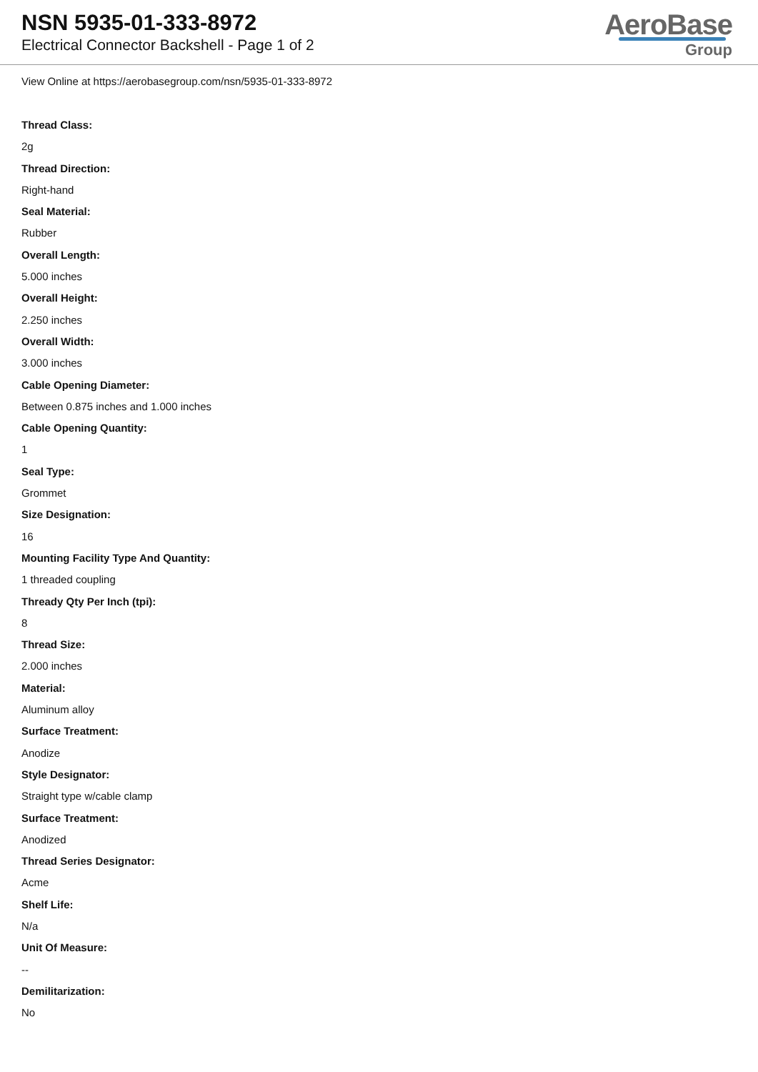NSN 5935-01-333-8972
Electrical Connector Backshell - Page 1 of 2
AeroBase
Group
View Online at https://aerobasegroup.com/nsn/5935-01-333-8972
Thread Class:
2g
Thread Direction:
Right-hand
Seal Material:
Rubber
Overall Length:
5.000 inches
Overall Height:
2.250 inches
Overall Width:
3.000 inches
Cable Opening Diameter:
Between 0.875 inches and 1.000 inches
Cable Opening Quantity:
1
Seal Type:
Grommet
Size Designation:
16
Mounting Facility Type And Quantity:
1 threaded coupling
Thready Qty Per Inch (tpi):
8
Thread Size:
2.000 inches
Material:
Aluminum alloy
Surface Treatment:
Anodize
Style Designator:
Straight type w/cable clamp
Surface Treatment:
Anodized
Thread Series Designator:
Acme
Shelf Life:
N/a
Unit Of Measure:
--
Demilitarization:
No